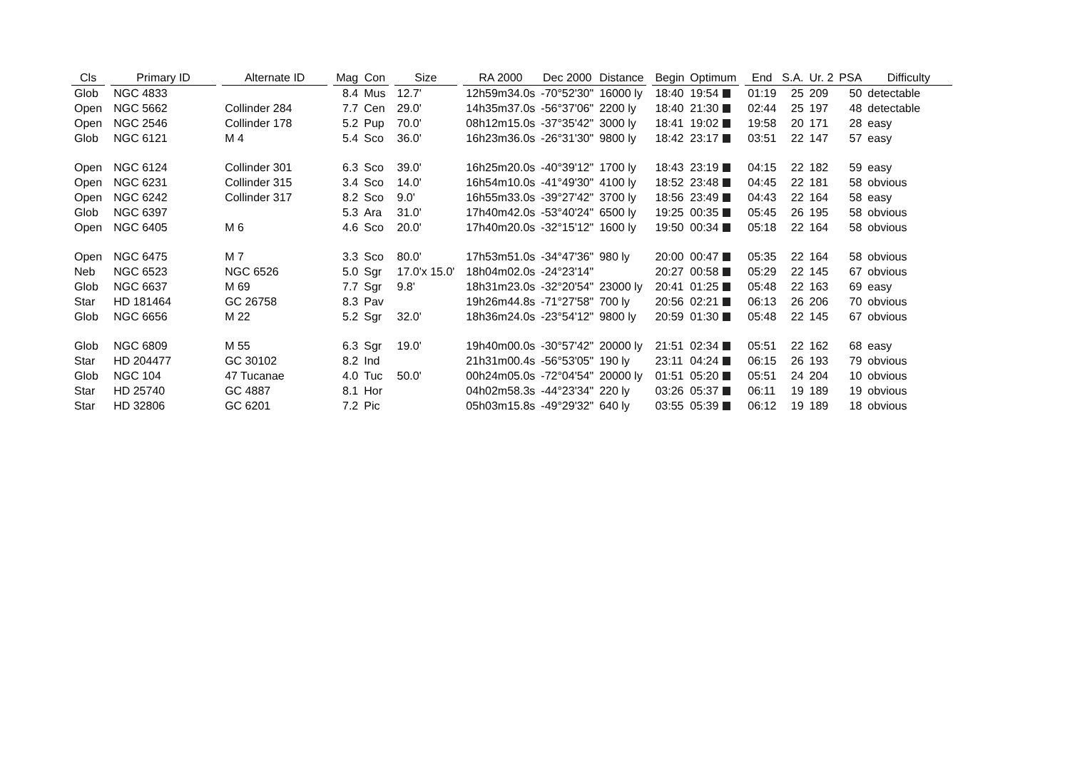| Cls | | Primary ID | | Alternate ID | | Mag | Con | | Size | | RA 2000 | Dec 2000 | Distance | | Begin | Optimum | | End | S.A. | Ur. 2 | PSA | Difficulty |
| --- | --- | --- | --- | --- | --- | --- | --- | --- | --- | --- | --- | --- | --- | --- | --- | --- | --- | --- | --- | --- | --- | --- |
| Glob | | NGC 4833 | | | | 8.4 | Mus | | 12.7' | | 12h59m34.0s | -70°52'30" | 16000 ly | | 18:40 | 19:54 | | 01:19 | 25 | 209 | 50 | detectable |
| Open | | NGC 5662 | | Collinder 284 | | 7.7 | Cen | | 29.0' | | 14h35m37.0s | -56°37'06" | 2200 ly | | 18:40 | 21:30 | | 02:44 | 25 | 197 | 48 | detectable |
| Open | | NGC 2546 | | Collinder 178 | | 5.2 | Pup | | 70.0' | | 08h12m15.0s | -37°35'42" | 3000 ly | | 18:41 | 19:02 | | 19:58 | 20 | 171 | 28 | easy |
| Glob | | NGC 6121 | | M 4 | | 5.4 | Sco | | 36.0' | | 16h23m36.0s | -26°31'30" | 9800 ly | | 18:42 | 23:17 | | 03:51 | 22 | 147 | 57 | easy |
| Open | | NGC 6124 | | Collinder 301 | | 6.3 | Sco | | 39.0' | | 16h25m20.0s | -40°39'12" | 1700 ly | | 18:43 | 23:19 | | 04:15 | 22 | 182 | 59 | easy |
| Open | | NGC 6231 | | Collinder 315 | | 3.4 | Sco | | 14.0' | | 16h54m10.0s | -41°49'30" | 4100 ly | | 18:52 | 23:48 | | 04:45 | 22 | 181 | 58 | obvious |
| Open | | NGC 6242 | | Collinder 317 | | 8.2 | Sco | | 9.0' | | 16h55m33.0s | -39°27'42" | 3700 ly | | 18:56 | 23:49 | | 04:43 | 22 | 164 | 58 | easy |
| Glob | | NGC 6397 | | | | 5.3 | Ara | | 31.0' | | 17h40m42.0s | -53°40'24" | 6500 ly | | 19:25 | 00:35 | | 05:45 | 26 | 195 | 58 | obvious |
| Open | | NGC 6405 | | M 6 | | 4.6 | Sco | | 20.0' | | 17h40m20.0s | -32°15'12" | 1600 ly | | 19:50 | 00:34 | | 05:18 | 22 | 164 | 58 | obvious |
| Open | | NGC 6475 | | M 7 | | 3.3 | Sco | | 80.0' | | 17h53m51.0s | -34°47'36" | 980 ly | | 20:00 | 00:47 | | 05:35 | 22 | 164 | 58 | obvious |
| Neb | | NGC 6523 | | NGC 6526 | | 5.0 | Sgr | | 17.0'x 15.0' | | 18h04m02.0s | -24°23'14" | | | 20:27 | 00:58 | | 05:29 | 22 | 145 | 67 | obvious |
| Glob | | NGC 6637 | | M 69 | | 7.7 | Sgr | | 9.8' | | 18h31m23.0s | -32°20'54" | 23000 ly | | 20:41 | 01:25 | | 05:48 | 22 | 163 | 69 | easy |
| Star | | HD 181464 | | GC 26758 | | 8.3 | Pav | | | | 19h26m44.8s | -71°27'58" | 700 ly | | 20:56 | 02:21 | | 06:13 | 26 | 206 | 70 | obvious |
| Glob | | NGC 6656 | | M 22 | | 5.2 | Sgr | | 32.0' | | 18h36m24.0s | -23°54'12" | 9800 ly | | 20:59 | 01:30 | | 05:48 | 22 | 145 | 67 | obvious |
| Glob | | NGC 6809 | | M 55 | | 6.3 | Sgr | | 19.0' | | 19h40m00.0s | -30°57'42" | 20000 ly | | 21:51 | 02:34 | | 05:51 | 22 | 162 | 68 | easy |
| Star | | HD 204477 | | GC 30102 | | 8.2 | Ind | | | | 21h31m00.4s | -56°53'05" | 190 ly | | 23:11 | 04:24 | | 06:15 | 26 | 193 | 79 | obvious |
| Glob | | NGC 104 | | 47 Tucanae | | 4.0 | Tuc | | 50.0' | | 00h24m05.0s | -72°04'54" | 20000 ly | | 01:51 | 05:20 | | 05:51 | 24 | 204 | 10 | obvious |
| Star | | HD 25740 | | GC 4887 | | 8.1 | Hor | | | | 04h02m58.3s | -44°23'34" | 220 ly | | 03:26 | 05:37 | | 06:11 | 19 | 189 | 19 | obvious |
| Star | | HD 32806 | | GC 6201 | | 7.2 | Pic | | | | 05h03m15.8s | -49°29'32" | 640 ly | | 03:55 | 05:39 | | 06:12 | 19 | 189 | 18 | obvious |